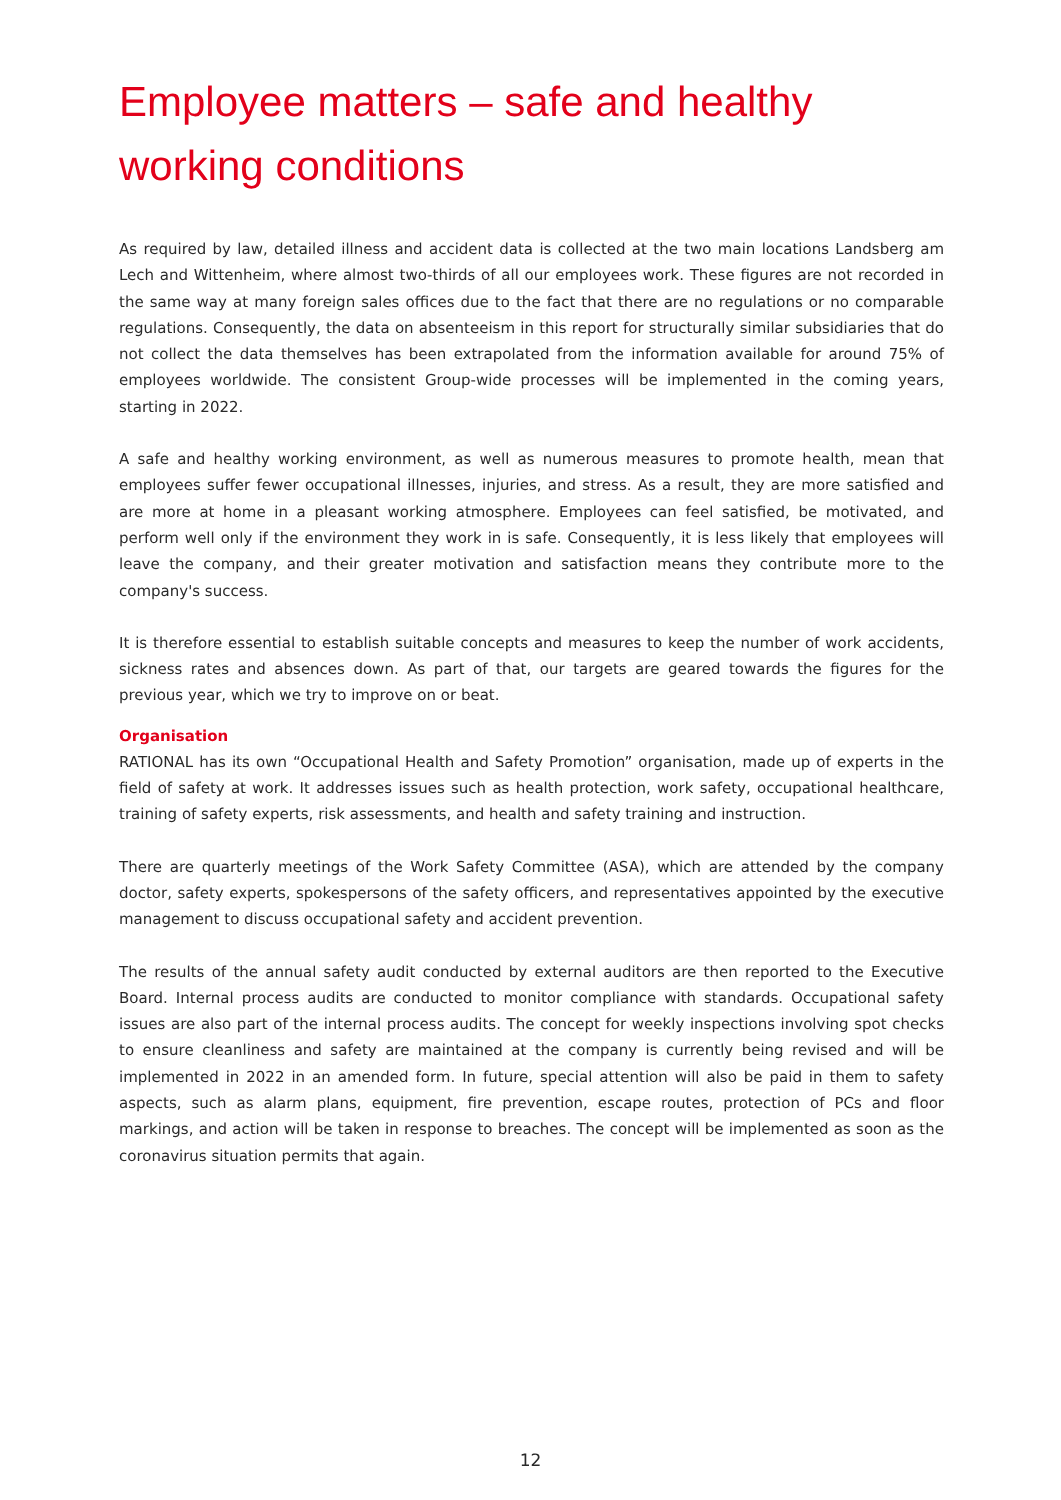Employee matters – safe and healthy working conditions
As required by law, detailed illness and accident data is collected at the two main locations Landsberg am Lech and Wittenheim, where almost two-thirds of all our employees work. These figures are not recorded in the same way at many foreign sales offices due to the fact that there are no regulations or no comparable regulations. Consequently, the data on absenteeism in this report for structurally similar subsidiaries that do not collect the data themselves has been extrapolated from the information available for around 75% of employees worldwide. The consistent Group-wide processes will be implemented in the coming years, starting in 2022.
A safe and healthy working environment, as well as numerous measures to promote health, mean that employees suffer fewer occupational illnesses, injuries, and stress. As a result, they are more satisfied and are more at home in a pleasant working atmosphere. Employees can feel satisfied, be motivated, and perform well only if the environment they work in is safe. Consequently, it is less likely that employees will leave the company, and their greater motivation and satisfaction means they contribute more to the company's success.
It is therefore essential to establish suitable concepts and measures to keep the number of work accidents, sickness rates and absences down. As part of that, our targets are geared towards the figures for the previous year, which we try to improve on or beat.
Organisation
RATIONAL has its own “Occupational Health and Safety Promotion” organisation, made up of experts in the field of safety at work. It addresses issues such as health protection, work safety, occupational healthcare, training of safety experts, risk assessments, and health and safety training and instruction.
There are quarterly meetings of the Work Safety Committee (ASA), which are attended by the company doctor, safety experts, spokespersons of the safety officers, and representatives appointed by the executive management to discuss occupational safety and accident prevention.
The results of the annual safety audit conducted by external auditors are then reported to the Executive Board. Internal process audits are conducted to monitor compliance with standards. Occupational safety issues are also part of the internal process audits. The concept for weekly inspections involving spot checks to ensure cleanliness and safety are maintained at the company is currently being revised and will be implemented in 2022 in an amended form. In future, special attention will also be paid in them to safety aspects, such as alarm plans, equipment, fire prevention, escape routes, protection of PCs and floor markings, and action will be taken in response to breaches. The concept will be implemented as soon as the coronavirus situation permits that again.
12